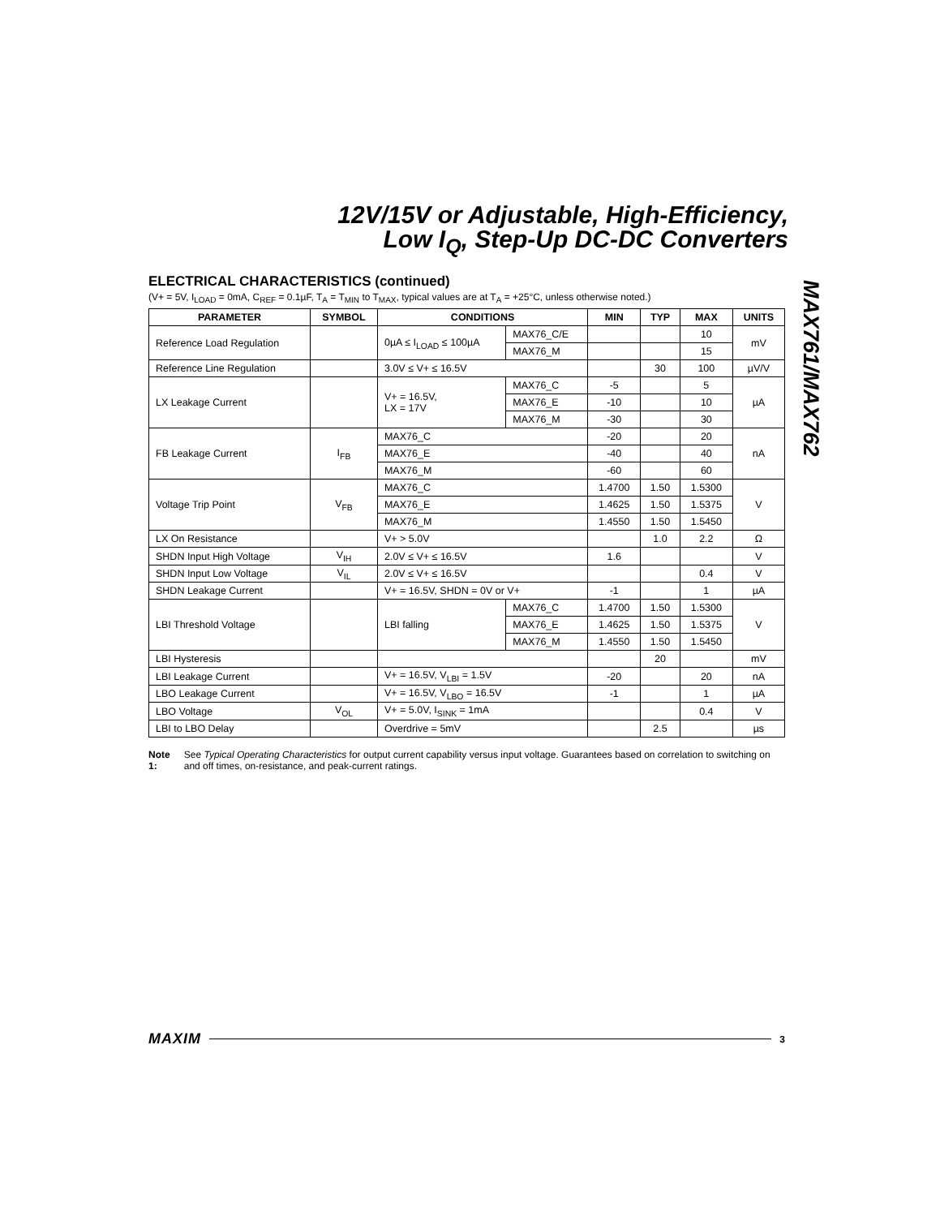12V/15V or Adjustable, High-Efficiency,
Low I<sub>Q</sub>, Step-Up DC-DC Converters
MAX761/MAX762
ELECTRICAL CHARACTERISTICS (continued)
(V+ = 5V, I<sub>LOAD</sub> = 0mA, C<sub>REF</sub> = 0.1µF, T<sub>A</sub> = T<sub>MIN</sub> to T<sub>MAX</sub>, typical values are at T<sub>A</sub> = +25°C, unless otherwise noted.)
| PARAMETER | SYMBOL | CONDITIONS | | MIN | TYP | MAX | UNITS |
| --- | --- | --- | --- | --- | --- | --- | --- |
| Reference Load Regulation | | 0µA ≤ I<sub>LOAD</sub> ≤ 100µA | MAX76_C/E | | | 10 | mV |
| | | | MAX76_M | | | 15 | |
| Reference Line Regulation | | 3.0V ≤ V+ ≤ 16.5V | | | 30 | 100 | µV/V |
| LX Leakage Current | | V+ = 16.5V, LX = 17V | MAX76_C | -5 | | 5 | µA |
| | | | MAX76_E | -10 | | 10 | |
| | | | MAX76_M | -30 | | 30 | |
| FB Leakage Current | I<sub>FB</sub> | MAX76_C | | -20 | | 20 | nA |
| | | MAX76_E | | -40 | | 40 | |
| | | MAX76_M | | -60 | | 60 | |
| Voltage Trip Point | V<sub>FB</sub> | MAX76_C | | 1.4700 | 1.50 | 1.5300 | V |
| | | MAX76_E | | 1.4625 | 1.50 | 1.5375 | |
| | | MAX76_M | | 1.4550 | 1.50 | 1.5450 | |
| LX On Resistance | | V+ > 5.0V | | | 1.0 | 2.2 | Ω |
| SHDN Input High Voltage | V<sub>IH</sub> | 2.0V ≤ V+ ≤ 16.5V | | 1.6 | | | V |
| SHDN Input Low Voltage | V<sub>IL</sub> | 2.0V ≤ V+ ≤ 16.5V | | | | 0.4 | V |
| SHDN Leakage Current | | V+ = 16.5V, SHDN = 0V or V+ | | -1 | | 1 | µA |
| LBI Threshold Voltage | | LBI falling | MAX76_C | 1.4700 | 1.50 | 1.5300 | V |
| | | | MAX76_E | 1.4625 | 1.50 | 1.5375 | |
| | | | MAX76_M | 1.4550 | 1.50 | 1.5450 | |
| LBI Hysteresis | | | | | 20 | | mV |
| LBI Leakage Current | | V+ = 16.5V, V<sub>LBI</sub> = 1.5V | | -20 | | 20 | nA |
| LBO Leakage Current | | V+ = 16.5V, V<sub>LBO</sub> = 16.5V | | -1 | | 1 | µA |
| LBO Voltage | V<sub>OL</sub> | V+ = 5.0V, I<sub>SINK</sub> = 1mA | | | | 0.4 | V |
| LBI to LBO Delay | | Overdrive = 5mV | | | 2.5 | | µs |
Note 1: See Typical Operating Characteristics for output current capability versus input voltage. Guarantees based on correlation to switching on and off times, on-resistance, and peak-current ratings.
MAXIM 3